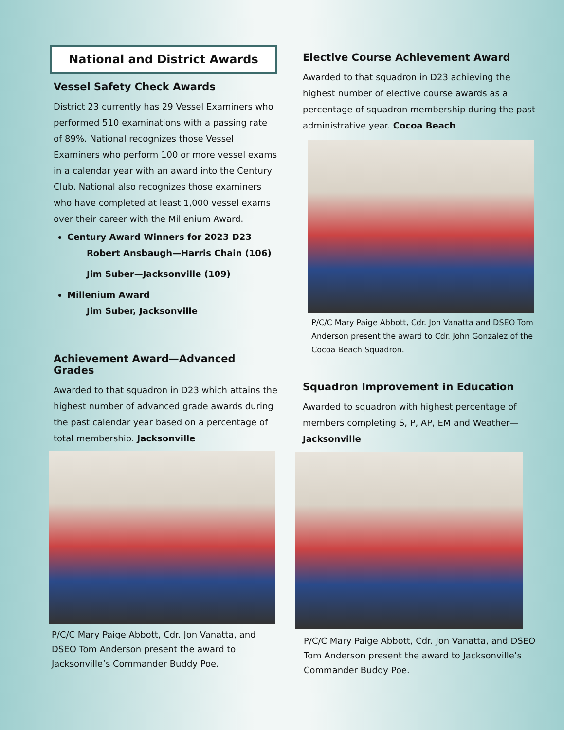National and District Awards
Vessel Safety Check Awards
District 23 currently has 29 Vessel Examiners who performed 510 examinations with a passing rate of 89%. National recognizes those Vessel Examiners who perform 100 or more vessel exams in a calendar year with an award into the Century Club. National also recognizes those examiners who have completed at least 1,000 vessel exams over their career with the Millenium Award.
Century Award Winners for 2023 D23
Robert Ansbaugh—Harris Chain (106)
Jim Suber—Jacksonville (109)
Millenium Award
Jim Suber, Jacksonville
Achievement Award—Advanced Grades
Awarded to that squadron in D23 which attains the highest number of advanced grade awards during the past calendar year based on a percentage of total membership. Jacksonville
P/C/C Mary Paige Abbott, Cdr. Jon Vanatta, and DSEO Tom Anderson present the award to Jacksonville’s Commander Buddy Poe.
Elective Course Achievement Award
Awarded to that squadron in D23 achieving the highest number of elective course awards as a percentage of squadron membership during the past administrative year. Cocoa Beach
P/C/C Mary Paige Abbott, Cdr. Jon Vanatta and DSEO Tom Anderson present the award to Cdr. John Gonzalez of the Cocoa Beach Squadron.
Squadron Improvement in Education
Awarded to squadron with highest percentage of members completing S, P, AP, EM and Weather—Jacksonville
P/C/C Mary Paige Abbott, Cdr. Jon Vanatta, and DSEO Tom Anderson present the award to Jacksonville’s Commander Buddy Poe.